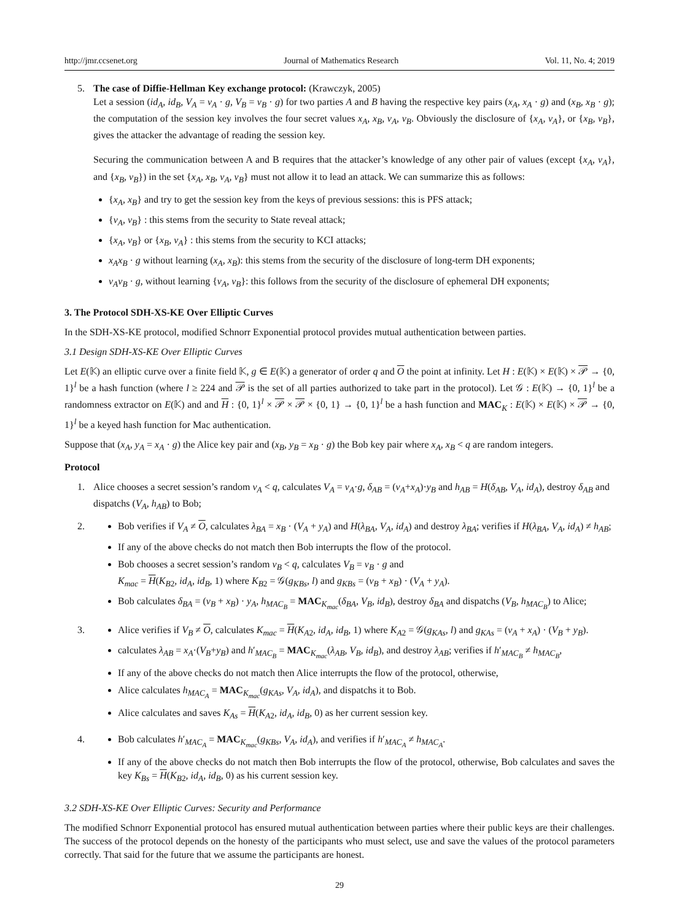http://jmr.ccsenet.org Journal of Mathematics Research Vol. 11, No. 4; 2019
5. The case of Diffie-Hellman Key exchange protocol: (Krawczyk, 2005)
Let a session (id<sub>A</sub>, id<sub>B</sub>, V<sub>A</sub> = v<sub>A</sub> · g, V<sub>B</sub> = v<sub>B</sub> · g) for two parties A and B having the respective key pairs (x<sub>A</sub>, x<sub>A</sub> · g) and (x<sub>B</sub>, x<sub>B</sub> · g); the computation of the session key involves the four secret values x<sub>A</sub>, x<sub>B</sub>, v<sub>A</sub>, v<sub>B</sub>. Obviously the disclosure of {x<sub>A</sub>, v<sub>A</sub>}, or {x<sub>B</sub>, v<sub>B</sub>}, gives the attacker the advantage of reading the session key.
Securing the communication between A and B requires that the attacker’s knowledge of any other pair of values (except {x<sub>A</sub>, v<sub>A</sub>}, and {x<sub>B</sub>, v<sub>B</sub>}) in the set {x<sub>A</sub>, x<sub>B</sub>, v<sub>A</sub>, v<sub>B</sub>} must not allow it to lead an attack. We can summarize this as follows:
{x<sub>A</sub>, x<sub>B</sub>} and try to get the session key from the keys of previous sessions: this is PFS attack;
{v<sub>A</sub>, v<sub>B</sub>} : this stems from the security to State reveal attack;
{x<sub>A</sub>, v<sub>B</sub>} or {x<sub>B</sub>, v<sub>A</sub>} : this stems from the security to KCI attacks;
x<sub>A</sub>x<sub>B</sub> · g without learning (x<sub>A</sub>, x<sub>B</sub>): this stems from the security of the disclosure of long-term DH exponents;
v<sub>A</sub>v<sub>B</sub> · g, without learning {v<sub>A</sub>, v<sub>B</sub>}: this follows from the security of the disclosure of ephemeral DH exponents;
3. The Protocol SDH-XS-KE Over Elliptic Curves
In the SDH-XS-KE protocol, modified Schnorr Exponential protocol provides mutual authentication between parties.
3.1 Design SDH-XS-KE Over Elliptic Curves
Let E(𝕂) an elliptic curve over a finite field 𝕂, g ∈ E(𝕂) a generator of order q and O the point at infinity. Let H : E(𝕂) × E(𝕂) × 𝒫 → {0, 1}<sup>l</sup> be a hash function (where l ≥ 224 and 𝒫 is the set of all parties authorized to take part in the protocol). Let 𝒢 : E(𝕂) → {0, 1}<sup>l</sup> be a randomness extractor on E(𝕂) and and H : {0, 1}<sup>l</sup> × 𝒫 × 𝒫 × {0, 1} → {0, 1}<sup>l</sup> be a hash function and MAC<sub>K</sub> : E(𝕂) × E(𝕂) × 𝒫 → {0, 1}<sup>l</sup> be a keyed hash function for Mac authentication.
Suppose that (x<sub>A</sub>, y<sub>A</sub> = x<sub>A</sub> · g) the Alice key pair and (x<sub>B</sub>, y<sub>B</sub> = x<sub>B</sub> · g) the Bob key pair where x<sub>A</sub>, x<sub>B</sub> < q are random integers.
Protocol
1. Alice chooses a secret session’s random v<sub>A</sub> < q, calculates V<sub>A</sub> = v<sub>A</sub>·g, δ<sub>AB</sub> = (v<sub>A</sub>+x<sub>A</sub>)·y<sub>B</sub> and h<sub>AB</sub> = H(δ<sub>AB</sub>, V<sub>A</sub>, id<sub>A</sub>), destroy δ<sub>AB</sub> and dispatchs (V<sub>A</sub>, h<sub>AB</sub>) to Bob;
2. Bob verifies if V<sub>A</sub> ≠ O, calculates λ<sub>BA</sub> = x<sub>B</sub> · (V<sub>A</sub> + y<sub>A</sub>) and H(λ<sub>BA</sub>, V<sub>A</sub>, id<sub>A</sub>) and destroy λ<sub>BA</sub>; verifies if H(λ<sub>BA</sub>, V<sub>A</sub>, id<sub>A</sub>) ≠ h<sub>AB</sub>;
If any of the above checks do not match then Bob interrupts the flow of the protocol.
Bob chooses a secret session’s random v<sub>B</sub> < q, calculates V<sub>B</sub> = v<sub>B</sub> · g and
K<sub>mac</sub> = H(K<sub>B2</sub>, id<sub>A</sub>, id<sub>B</sub>, 1) where K<sub>B2</sub> = 𝒢(g<sub>KBs</sub>, l) and g<sub>KBs</sub> = (v<sub>B</sub> + x<sub>B</sub>) · (V<sub>A</sub> + y<sub>A</sub>).
Bob calculates δ<sub>BA</sub> = (v<sub>B</sub> + x<sub>B</sub>) · y<sub>A</sub>, h<sub>MAC<sub>B</sub></sub> = MAC<sub>K<sub>mac</sub></sub>(δ<sub>BA</sub>, V<sub>B</sub>, id<sub>B</sub>), destroy δ<sub>BA</sub> and dispatchs (V<sub>B</sub>, h<sub>MAC<sub>B</sub></sub>) to Alice;
3. Alice verifies if V<sub>B</sub> ≠ O, calculates K<sub>mac</sub> = H(K<sub>A2</sub>, id<sub>A</sub>, id<sub>B</sub>, 1) where K<sub>A2</sub> = 𝒢(g<sub>KAs</sub>, l) and g<sub>KAs</sub> = (v<sub>A</sub> + x<sub>A</sub>) · (V<sub>B</sub> + y<sub>B</sub>).
calculates λ<sub>AB</sub> = x<sub>A</sub>·(V<sub>B</sub>+y<sub>B</sub>) and h′<sub>MAC<sub>B</sub></sub> = MAC<sub>K<sub>mac</sub></sub>(λ<sub>AB</sub>, V<sub>B</sub>, id<sub>B</sub>), and destroy λ<sub>AB</sub>; verifies if h′<sub>MAC<sub>B</sub></sub> ≠ h<sub>MAC<sub>B</sub></sub>,
If any of the above checks do not match then Alice interrupts the flow of the protocol, otherwise,
Alice calculates h<sub>MAC<sub>A</sub></sub> = MAC<sub>K<sub>mac</sub></sub>(g<sub>KAs</sub>, V<sub>A</sub>, id<sub>A</sub>), and dispatchs it to Bob.
Alice calculates and saves K<sub>As</sub> = H(K<sub>A2</sub>, id<sub>A</sub>, id<sub>B</sub>, 0) as her current session key.
4. Bob calculates h′<sub>MAC<sub>A</sub></sub> = MAC<sub>K<sub>mac</sub></sub>(g<sub>KBs</sub>, V<sub>A</sub>, id<sub>A</sub>), and verifies if h′<sub>MAC<sub>A</sub></sub> ≠ h<sub>MAC<sub>A</sub></sub>.
If any of the above checks do not match then Bob interrupts the flow of the protocol, otherwise, Bob calculates and saves the key K<sub>Bs</sub> = H(K<sub>B2</sub>, id<sub>A</sub>, id<sub>B</sub>, 0) as his current session key.
3.2 SDH-XS-KE Over Elliptic Curves: Security and Performance
The modified Schnorr Exponential protocol has ensured mutual authentication between parties where their public keys are their challenges. The success of the protocol depends on the honesty of the participants who must select, use and save the values of the protocol parameters correctly. That said for the future that we assume the participants are honest.
29